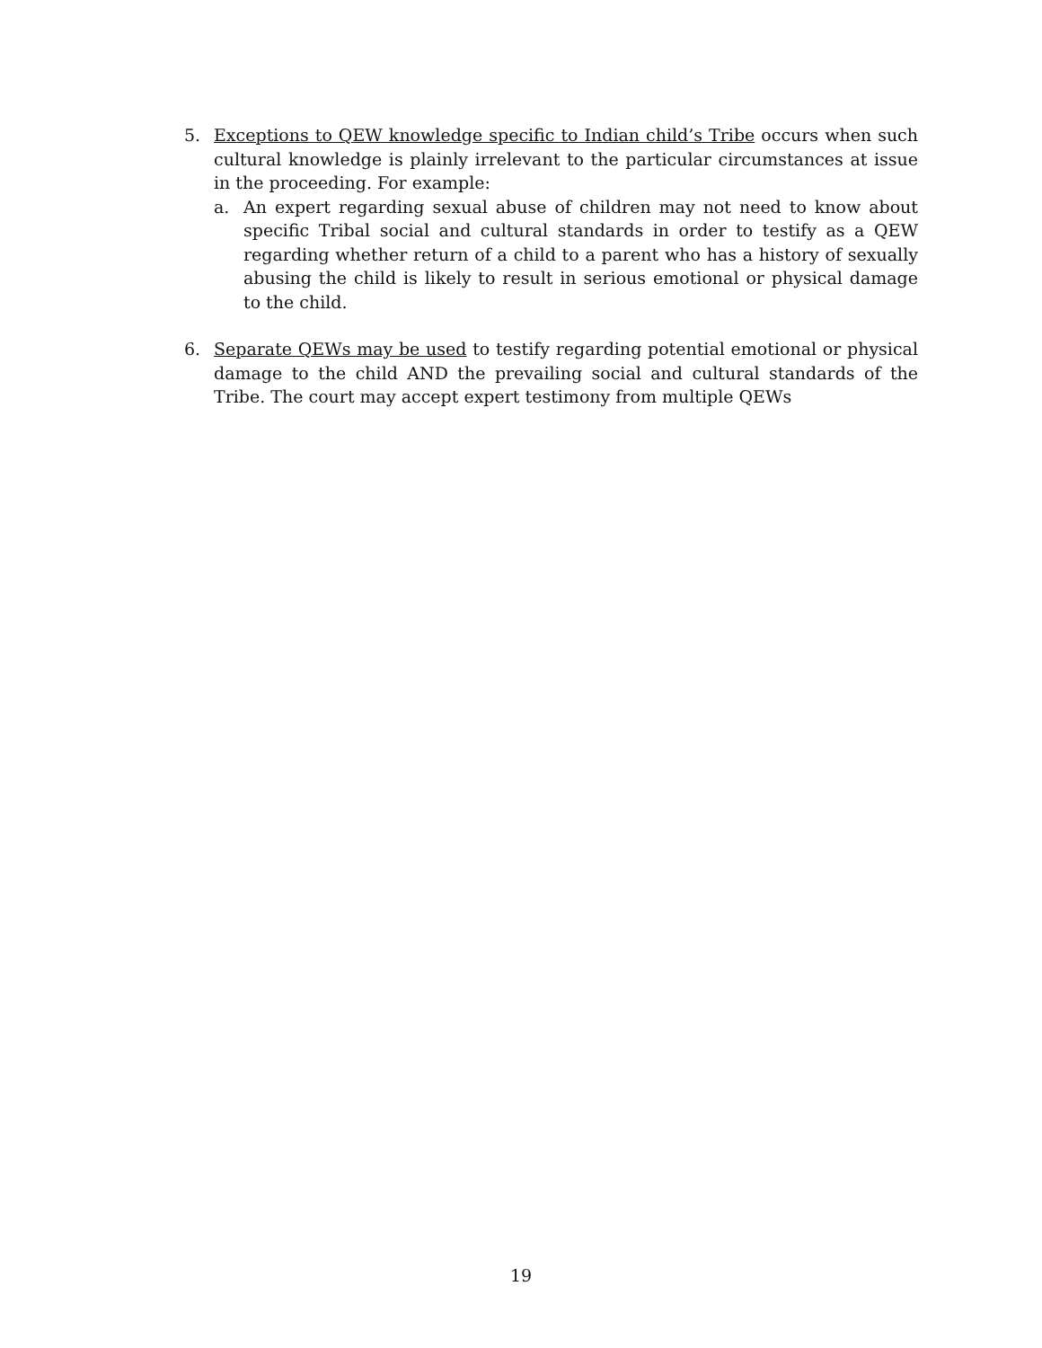5. Exceptions to QEW knowledge specific to Indian child’s Tribe occurs when such cultural knowledge is plainly irrelevant to the particular circumstances at issue in the proceeding. For example:
a. An expert regarding sexual abuse of children may not need to know about specific Tribal social and cultural standards in order to testify as a QEW regarding whether return of a child to a parent who has a history of sexually abusing the child is likely to result in serious emotional or physical damage to the child.
6. Separate QEWs may be used to testify regarding potential emotional or physical damage to the child AND the prevailing social and cultural standards of the Tribe. The court may accept expert testimony from multiple QEWs
19